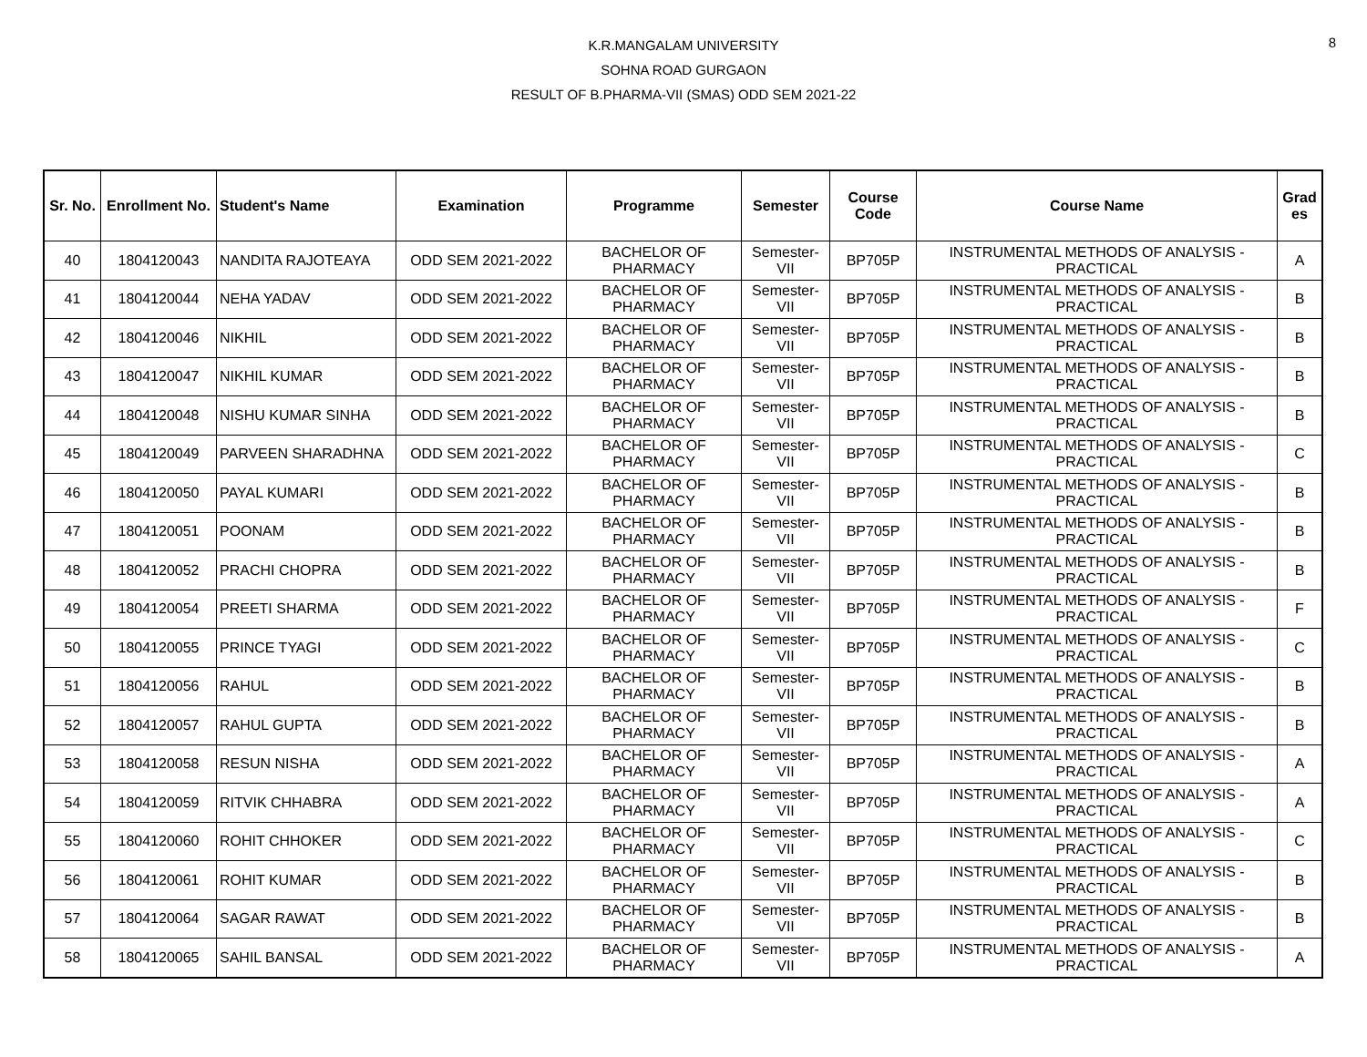8
K.R.MANGALAM UNIVERSITY
SOHNA ROAD GURGAON
RESULT OF B.PHARMA-VII (SMAS) ODD SEM 2021-22
| Sr. No. | Enrollment No. | Student's Name | Examination | Programme | Semester | Course Code | Course Name | Grad es |
| --- | --- | --- | --- | --- | --- | --- | --- | --- |
| 40 | 1804120043 | NANDITA RAJOTEAYA | ODD SEM 2021-2022 | BACHELOR OF PHARMACY | Semester-VII | BP705P | INSTRUMENTAL METHODS OF ANALYSIS - PRACTICAL | A |
| 41 | 1804120044 | NEHA YADAV | ODD SEM 2021-2022 | BACHELOR OF PHARMACY | Semester-VII | BP705P | INSTRUMENTAL METHODS OF ANALYSIS - PRACTICAL | B |
| 42 | 1804120046 | NIKHIL | ODD SEM 2021-2022 | BACHELOR OF PHARMACY | Semester-VII | BP705P | INSTRUMENTAL METHODS OF ANALYSIS - PRACTICAL | B |
| 43 | 1804120047 | NIKHIL KUMAR | ODD SEM 2021-2022 | BACHELOR OF PHARMACY | Semester-VII | BP705P | INSTRUMENTAL METHODS OF ANALYSIS - PRACTICAL | B |
| 44 | 1804120048 | NISHU KUMAR SINHA | ODD SEM 2021-2022 | BACHELOR OF PHARMACY | Semester-VII | BP705P | INSTRUMENTAL METHODS OF ANALYSIS - PRACTICAL | B |
| 45 | 1804120049 | PARVEEN SHARADHNA | ODD SEM 2021-2022 | BACHELOR OF PHARMACY | Semester-VII | BP705P | INSTRUMENTAL METHODS OF ANALYSIS - PRACTICAL | C |
| 46 | 1804120050 | PAYAL KUMARI | ODD SEM 2021-2022 | BACHELOR OF PHARMACY | Semester-VII | BP705P | INSTRUMENTAL METHODS OF ANALYSIS - PRACTICAL | B |
| 47 | 1804120051 | POONAM | ODD SEM 2021-2022 | BACHELOR OF PHARMACY | Semester-VII | BP705P | INSTRUMENTAL METHODS OF ANALYSIS - PRACTICAL | B |
| 48 | 1804120052 | PRACHI CHOPRA | ODD SEM 2021-2022 | BACHELOR OF PHARMACY | Semester-VII | BP705P | INSTRUMENTAL METHODS OF ANALYSIS - PRACTICAL | B |
| 49 | 1804120054 | PREETI SHARMA | ODD SEM 2021-2022 | BACHELOR OF PHARMACY | Semester-VII | BP705P | INSTRUMENTAL METHODS OF ANALYSIS - PRACTICAL | F |
| 50 | 1804120055 | PRINCE TYAGI | ODD SEM 2021-2022 | BACHELOR OF PHARMACY | Semester-VII | BP705P | INSTRUMENTAL METHODS OF ANALYSIS - PRACTICAL | C |
| 51 | 1804120056 | RAHUL | ODD SEM 2021-2022 | BACHELOR OF PHARMACY | Semester-VII | BP705P | INSTRUMENTAL METHODS OF ANALYSIS - PRACTICAL | B |
| 52 | 1804120057 | RAHUL GUPTA | ODD SEM 2021-2022 | BACHELOR OF PHARMACY | Semester-VII | BP705P | INSTRUMENTAL METHODS OF ANALYSIS - PRACTICAL | B |
| 53 | 1804120058 | RESUN NISHA | ODD SEM 2021-2022 | BACHELOR OF PHARMACY | Semester-VII | BP705P | INSTRUMENTAL METHODS OF ANALYSIS - PRACTICAL | A |
| 54 | 1804120059 | RITVIK CHHABRA | ODD SEM 2021-2022 | BACHELOR OF PHARMACY | Semester-VII | BP705P | INSTRUMENTAL METHODS OF ANALYSIS - PRACTICAL | A |
| 55 | 1804120060 | ROHIT CHHOKER | ODD SEM 2021-2022 | BACHELOR OF PHARMACY | Semester-VII | BP705P | INSTRUMENTAL METHODS OF ANALYSIS - PRACTICAL | C |
| 56 | 1804120061 | ROHIT KUMAR | ODD SEM 2021-2022 | BACHELOR OF PHARMACY | Semester-VII | BP705P | INSTRUMENTAL METHODS OF ANALYSIS - PRACTICAL | B |
| 57 | 1804120064 | SAGAR RAWAT | ODD SEM 2021-2022 | BACHELOR OF PHARMACY | Semester-VII | BP705P | INSTRUMENTAL METHODS OF ANALYSIS - PRACTICAL | B |
| 58 | 1804120065 | SAHIL BANSAL | ODD SEM 2021-2022 | BACHELOR OF PHARMACY | Semester-VII | BP705P | INSTRUMENTAL METHODS OF ANALYSIS - PRACTICAL | A |